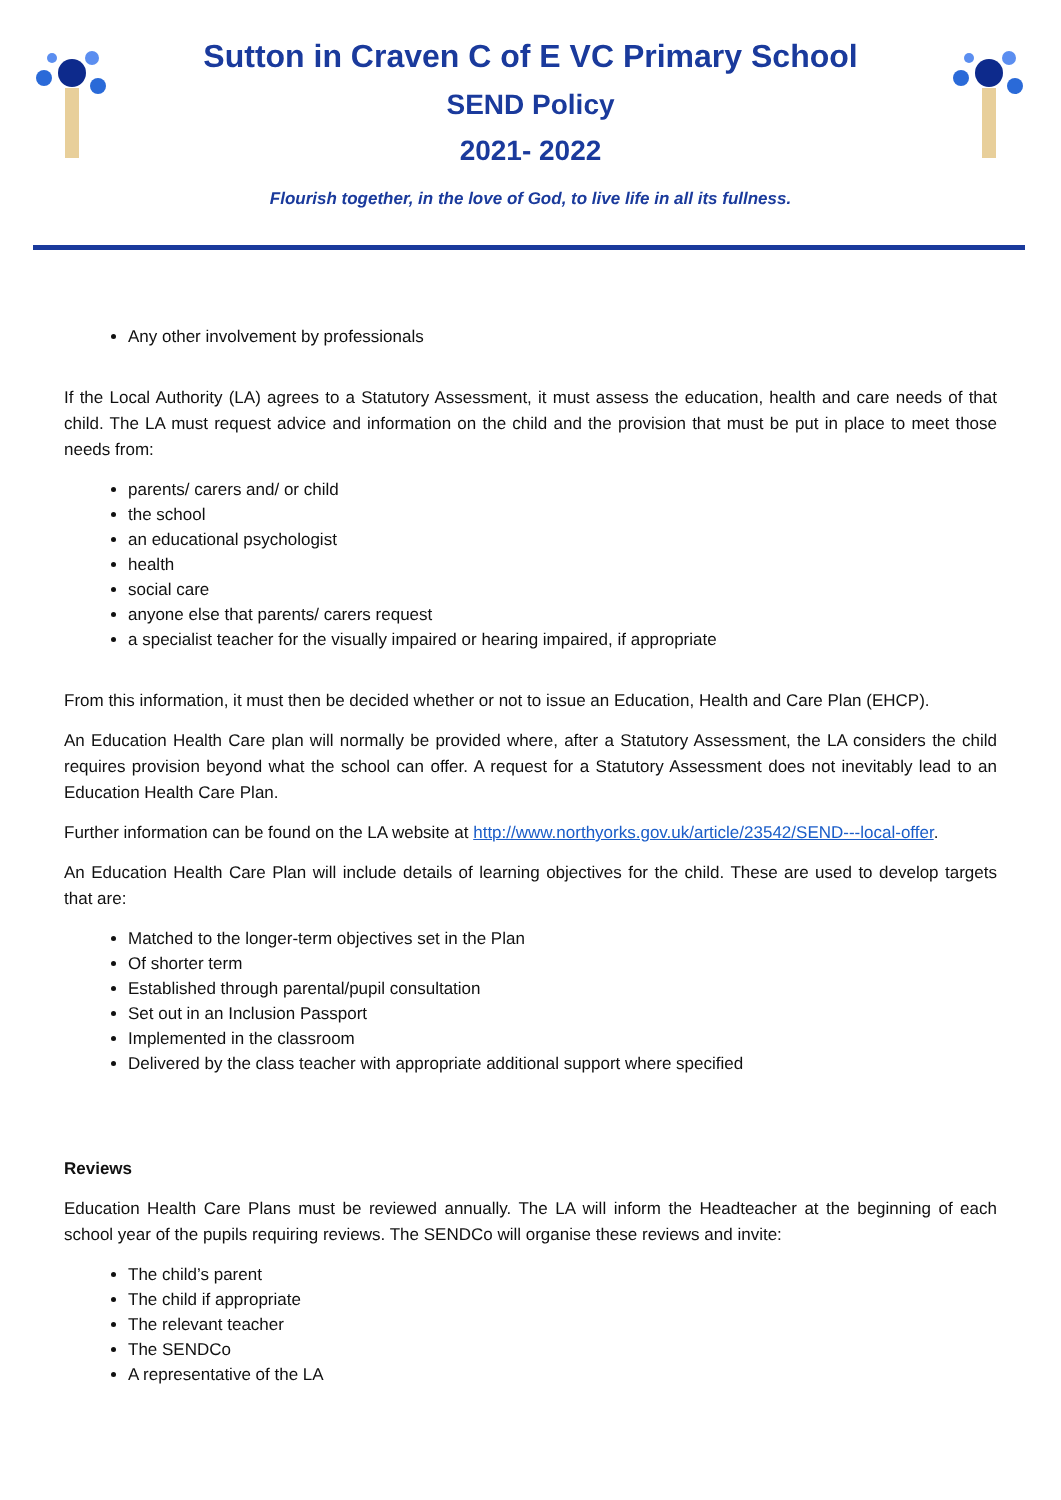Sutton in Craven C of E VC Primary School
SEND Policy
2021- 2022
Flourish together, in the love of God, to live life in all its fullness.
Any other involvement by professionals
If the Local Authority (LA) agrees to a Statutory Assessment, it must assess the education, health and care needs of that child. The LA must request advice and information on the child and the provision that must be put in place to meet those needs from:
parents/ carers and/ or child
the school
an educational psychologist
health
social care
anyone else that parents/ carers request
a specialist teacher for the visually impaired or hearing impaired, if appropriate
From this information, it must then be decided whether or not to issue an Education, Health and Care Plan (EHCP).
An Education Health Care plan will normally be provided where, after a Statutory Assessment, the LA considers the child requires provision beyond what the school can offer. A request for a Statutory Assessment does not inevitably lead to an Education Health Care Plan.
Further information can be found on the LA website at http://www.northyorks.gov.uk/article/23542/SEND---local-offer.
An Education Health Care Plan will include details of learning objectives for the child. These are used to develop targets that are:
Matched to the longer-term objectives set in the Plan
Of shorter term
Established through parental/pupil consultation
Set out in an Inclusion Passport
Implemented in the classroom
Delivered by the class teacher with appropriate additional support where specified
Reviews
Education Health Care Plans must be reviewed annually. The LA will inform the Headteacher at the beginning of each school year of the pupils requiring reviews. The SENDCo will organise these reviews and invite:
The child’s parent
The child if appropriate
The relevant teacher
The SENDCo
A representative of the LA